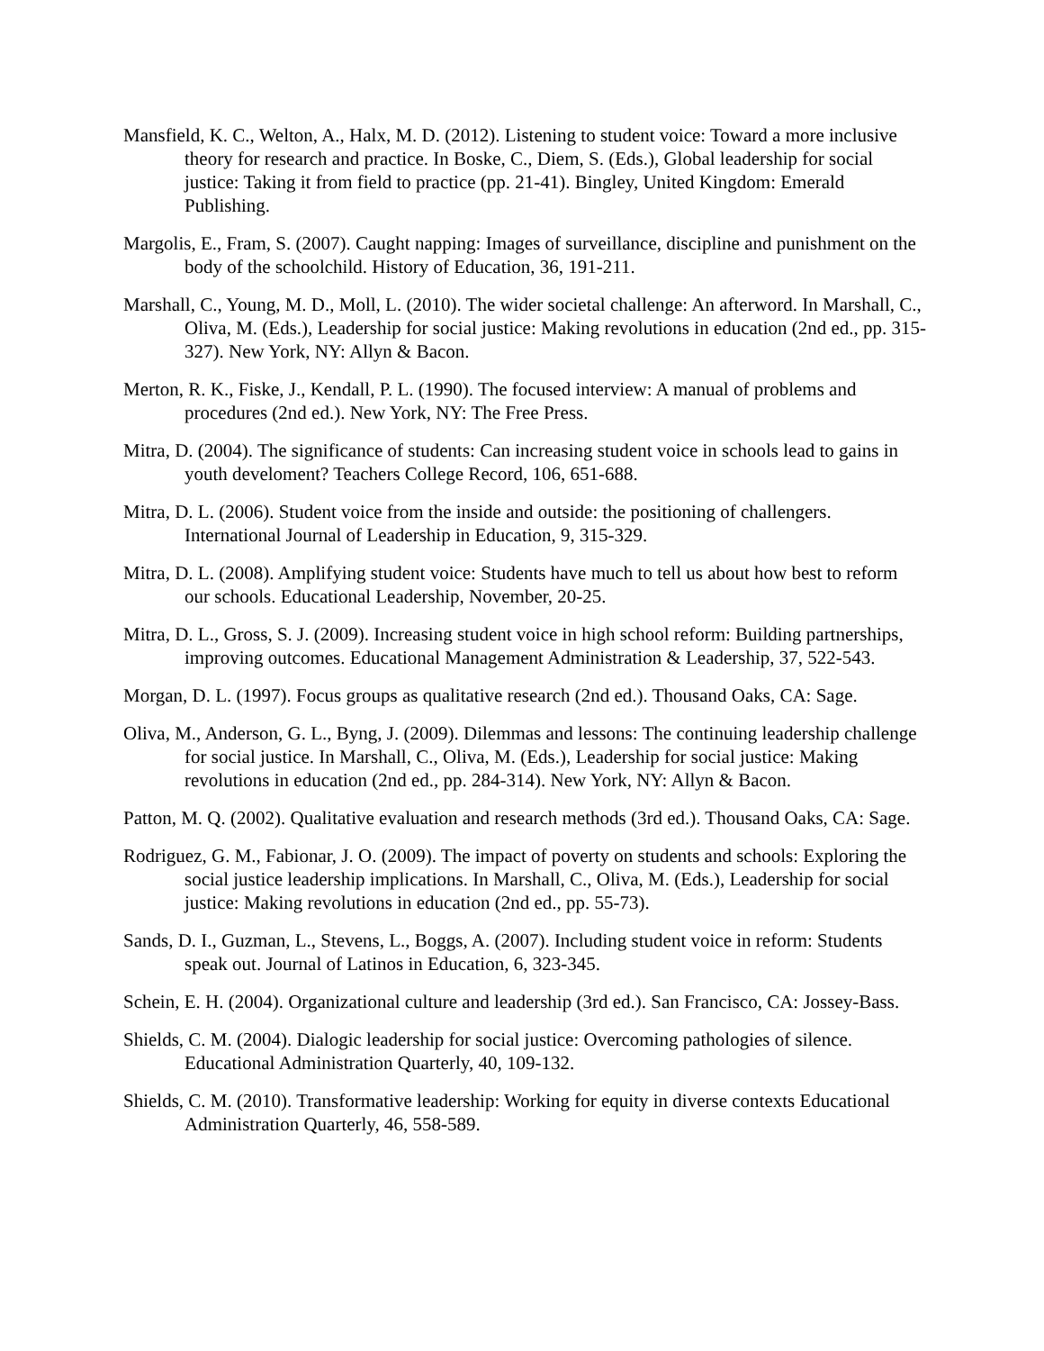Mansfield, K. C., Welton, A., Halx, M. D. (2012). Listening to student voice: Toward a more inclusive theory for research and practice. In Boske, C., Diem, S. (Eds.), Global leadership for social justice: Taking it from field to practice (pp. 21-41). Bingley, United Kingdom: Emerald Publishing.
Margolis, E., Fram, S. (2007). Caught napping: Images of surveillance, discipline and punishment on the body of the schoolchild. History of Education, 36, 191-211.
Marshall, C., Young, M. D., Moll, L. (2010). The wider societal challenge: An afterword. In Marshall, C., Oliva, M. (Eds.), Leadership for social justice: Making revolutions in education (2nd ed., pp. 315-327). New York, NY: Allyn & Bacon.
Merton, R. K., Fiske, J., Kendall, P. L. (1990). The focused interview: A manual of problems and procedures (2nd ed.). New York, NY: The Free Press.
Mitra, D. (2004). The significance of students: Can increasing student voice in schools lead to gains in youth develoment? Teachers College Record, 106, 651-688.
Mitra, D. L. (2006). Student voice from the inside and outside: the positioning of challengers. International Journal of Leadership in Education, 9, 315-329.
Mitra, D. L. (2008). Amplifying student voice: Students have much to tell us about how best to reform our schools. Educational Leadership, November, 20-25.
Mitra, D. L., Gross, S. J. (2009). Increasing student voice in high school reform: Building partnerships, improving outcomes. Educational Management Administration & Leadership, 37, 522-543.
Morgan, D. L. (1997). Focus groups as qualitative research (2nd ed.). Thousand Oaks, CA: Sage.
Oliva, M., Anderson, G. L., Byng, J. (2009). Dilemmas and lessons: The continuing leadership challenge for social justice. In Marshall, C., Oliva, M. (Eds.), Leadership for social justice: Making revolutions in education (2nd ed., pp. 284-314). New York, NY: Allyn & Bacon.
Patton, M. Q. (2002). Qualitative evaluation and research methods (3rd ed.). Thousand Oaks, CA: Sage.
Rodriguez, G. M., Fabionar, J. O. (2009). The impact of poverty on students and schools: Exploring the social justice leadership implications. In Marshall, C., Oliva, M. (Eds.), Leadership for social justice: Making revolutions in education (2nd ed., pp. 55-73).
Sands, D. I., Guzman, L., Stevens, L., Boggs, A. (2007). Including student voice in reform: Students speak out. Journal of Latinos in Education, 6, 323-345.
Schein, E. H. (2004). Organizational culture and leadership (3rd ed.). San Francisco, CA: Jossey-Bass.
Shields, C. M. (2004). Dialogic leadership for social justice: Overcoming pathologies of silence. Educational Administration Quarterly, 40, 109-132.
Shields, C. M. (2010). Transformative leadership: Working for equity in diverse contexts Educational Administration Quarterly, 46, 558-589.